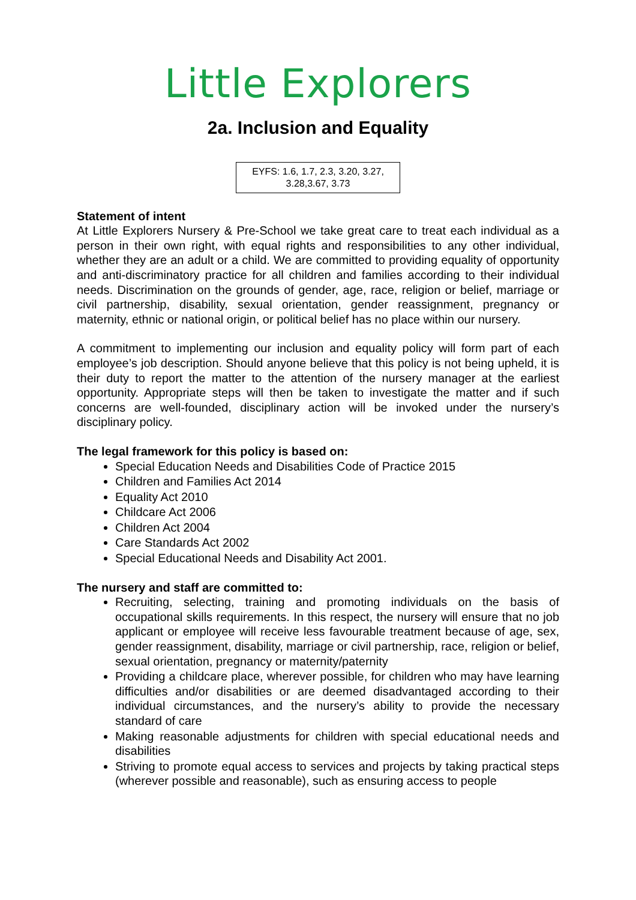Little Explorers
2a. Inclusion and Equality
EYFS: 1.6, 1.7, 2.3, 3.20, 3.27, 3.28,3.67, 3.73
Statement of intent
At Little Explorers Nursery & Pre-School we take great care to treat each individual as a person in their own right, with equal rights and responsibilities to any other individual, whether they are an adult or a child. We are committed to providing equality of opportunity and anti-discriminatory practice for all children and families according to their individual needs. Discrimination on the grounds of gender, age, race, religion or belief, marriage or civil partnership, disability, sexual orientation, gender reassignment, pregnancy or maternity, ethnic or national origin, or political belief has no place within our nursery.
A commitment to implementing our inclusion and equality policy will form part of each employee’s job description. Should anyone believe that this policy is not being upheld, it is their duty to report the matter to the attention of the nursery manager at the earliest opportunity. Appropriate steps will then be taken to investigate the matter and if such concerns are well-founded, disciplinary action will be invoked under the nursery’s disciplinary policy.
The legal framework for this policy is based on:
Special Education Needs and Disabilities Code of Practice 2015
Children and Families Act 2014
Equality Act 2010
Childcare Act 2006
Children Act 2004
Care Standards Act 2002
Special Educational Needs and Disability Act 2001.
The nursery and staff are committed to:
Recruiting, selecting, training and promoting individuals on the basis of occupational skills requirements. In this respect, the nursery will ensure that no job applicant or employee will receive less favourable treatment because of age, sex, gender reassignment, disability, marriage or civil partnership, race, religion or belief, sexual orientation, pregnancy or maternity/paternity
Providing a childcare place, wherever possible, for children who may have learning difficulties and/or disabilities or are deemed disadvantaged according to their individual circumstances, and the nursery’s ability to provide the necessary standard of care
Making reasonable adjustments for children with special educational needs and disabilities
Striving to promote equal access to services and projects by taking practical steps (wherever possible and reasonable), such as ensuring access to people